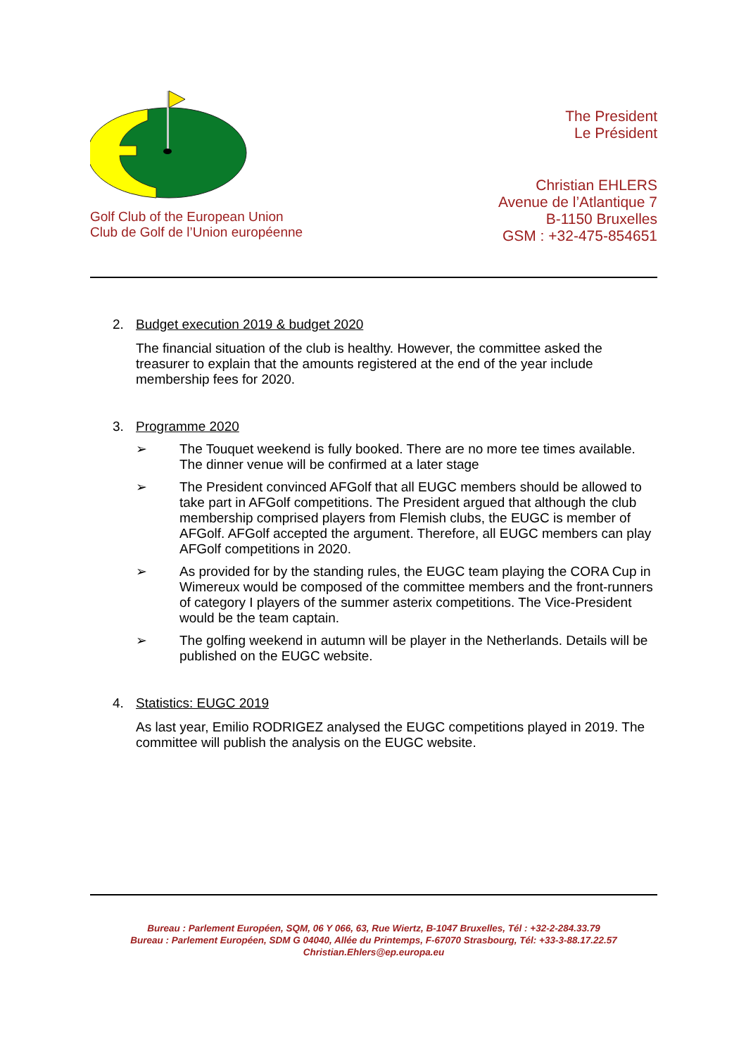Golf Club of the European Union
Club de Golf de l’Union européenne
The President
Le Président
Christian EHLERS
Avenue de l’Atlantique 7
B-1150 Bruxelles
GSM : +32-475-854651
2. Budget execution 2019 & budget 2020
The financial situation of the club is healthy. However, the committee asked the treasurer to explain that the amounts registered at the end of the year include membership fees for 2020.
3. Programme 2020
➢ The Touquet weekend is fully booked. There are no more tee times available. The dinner venue will be confirmed at a later stage
➢ The President convinced AFGolf that all EUGC members should be allowed to take part in AFGolf competitions. The President argued that although the club membership comprised players from Flemish clubs, the EUGC is member of AFGolf. AFGolf accepted the argument. Therefore, all EUGC members can play AFGolf competitions in 2020.
➢ As provided for by the standing rules, the EUGC team playing the CORA Cup in Wimereux would be composed of the committee members and the front-runners of category I players of the summer asterix competitions. The Vice-President would be the team captain.
➢ The golfing weekend in autumn will be player in the Netherlands. Details will be published on the EUGC website.
4. Statistics: EUGC 2019
As last year, Emilio RODRIGEZ analysed the EUGC competitions played in 2019. The committee will publish the analysis on the EUGC website.
Bureau : Parlement Européen, SQM, 06 Y 066, 63, Rue Wiertz, B-1047 Bruxelles, Tél : +32-2-284.33.79
Bureau : Parlement Européen, SDM G 04040, Allée du Printemps, F-67070 Strasbourg, Tél: +33-3-88.17.22.57
Christian.Ehlers@ep.europa.eu